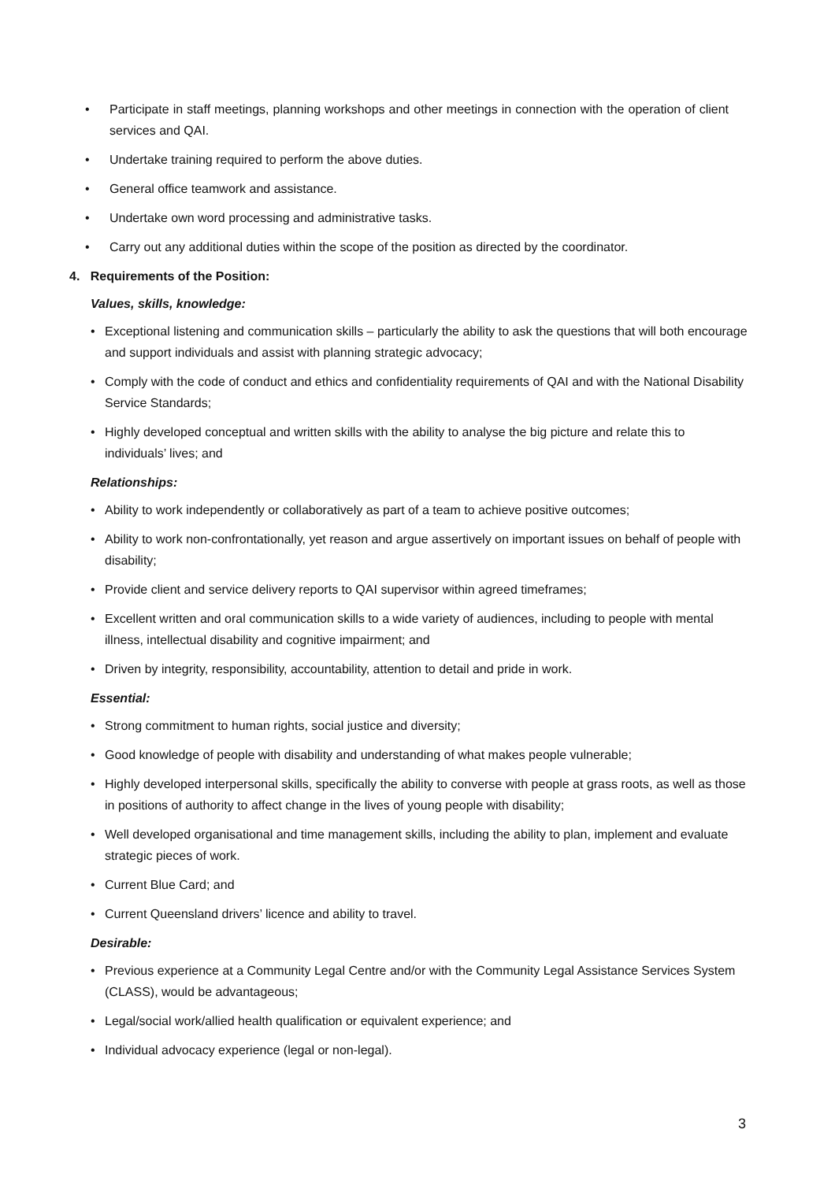• Participate in staff meetings, planning workshops and other meetings in connection with the operation of client services and QAI.
• Undertake training required to perform the above duties.
• General office teamwork and assistance.
• Undertake own word processing and administrative tasks.
• Carry out any additional duties within the scope of the position as directed by the coordinator.
4. Requirements of the Position:
Values, skills, knowledge:
• Exceptional listening and communication skills – particularly the ability to ask the questions that will both encourage and support individuals and assist with planning strategic advocacy;
• Comply with the code of conduct and ethics and confidentiality requirements of QAI and with the National Disability Service Standards;
• Highly developed conceptual and written skills with the ability to analyse the big picture and relate this to individuals’ lives; and
Relationships:
• Ability to work independently or collaboratively as part of a team to achieve positive outcomes;
• Ability to work non-confrontationally, yet reason and argue assertively on important issues on behalf of people with disability;
• Provide client and service delivery reports to QAI supervisor within agreed timeframes;
• Excellent written and oral communication skills to a wide variety of audiences, including to people with mental illness, intellectual disability and cognitive impairment; and
• Driven by integrity, responsibility, accountability, attention to detail and pride in work.
Essential:
• Strong commitment to human rights, social justice and diversity;
• Good knowledge of people with disability and understanding of what makes people vulnerable;
• Highly developed interpersonal skills, specifically the ability to converse with people at grass roots, as well as those in positions of authority to affect change in the lives of young people with disability;
• Well developed organisational and time management skills, including the ability to plan, implement and evaluate strategic pieces of work.
• Current Blue Card; and
• Current Queensland drivers’ licence and ability to travel.
Desirable:
• Previous experience at a Community Legal Centre and/or with the Community Legal Assistance Services System (CLASS), would be advantageous;
• Legal/social work/allied health qualification or equivalent experience; and
• Individual advocacy experience (legal or non-legal).
3